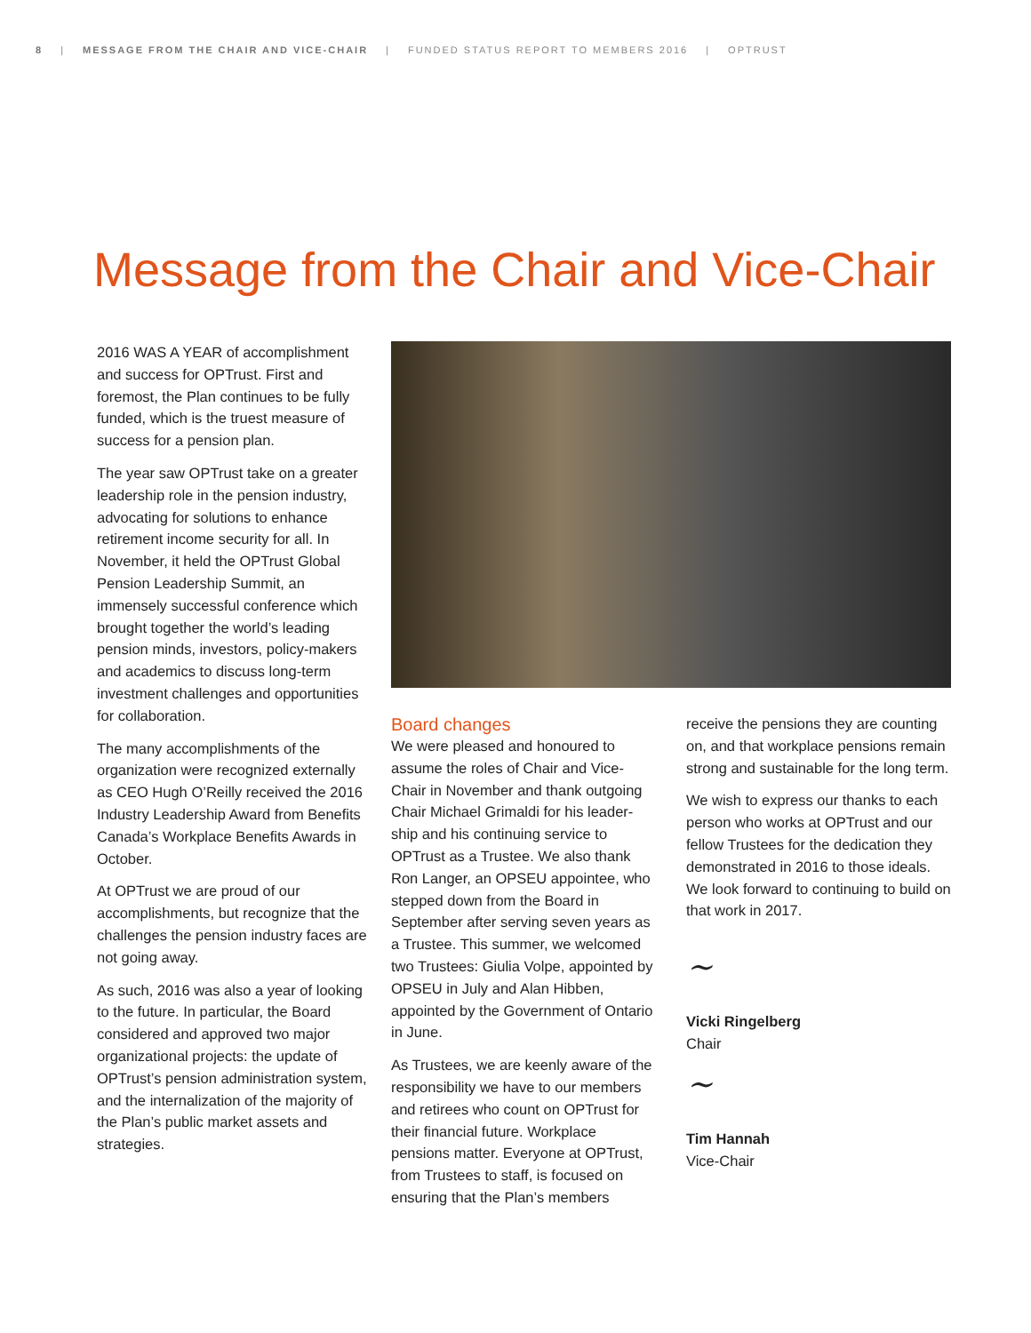8 | MESSAGE FROM THE CHAIR AND VICE-CHAIR | FUNDED STATUS REPORT TO MEMBERS 2016 | OPTRUST
Message from the Chair and Vice-Chair
2016 WAS A YEAR of accomplishment and success for OPTrust. First and foremost, the Plan continues to be fully funded, which is the truest measure of success for a pension plan.
The year saw OPTrust take on a greater leadership role in the pension industry, advocating for solutions to enhance retirement income security for all. In November, it held the OPTrust Global Pension Leadership Summit, an immensely successful conference which brought together the world’s leading pension minds, investors, policy-makers and academics to discuss long-term investment challenges and opportunities for collaboration.
The many accomplishments of the organization were recognized externally as CEO Hugh O’Reilly received the 2016 Industry Leadership Award from Benefits Canada’s Workplace Benefits Awards in October.
At OPTrust we are proud of our accomplishments, but recognize that the challenges the pension industry faces are not going away.
As such, 2016 was also a year of looking to the future. In particular, the Board considered and approved two major organizational projects: the update of OPTrust’s pension administration system, and the internalization of the majority of the Plan’s public market assets and strategies.
Board changes
We were pleased and honoured to assume the roles of Chair and Vice-Chair in November and thank outgoing Chair Michael Grimaldi for his leader-ship and his continuing service to OPTrust as a Trustee. We also thank Ron Langer, an OPSEU appointee, who stepped down from the Board in September after serving seven years as a Trustee. This summer, we welcomed two Trustees: Giulia Volpe, appointed by OPSEU in July and Alan Hibben, appointed by the Government of Ontario in June.
As Trustees, we are keenly aware of the responsibility we have to our members and retirees who count on OPTrust for their financial future. Workplace pensions matter. Everyone at OPTrust, from Trustees to staff, is focused on ensuring that the Plan’s members
receive the pensions they are counting on, and that workplace pensions remain strong and sustainable for the long term.
We wish to express our thanks to each person who works at OPTrust and our fellow Trustees for the dedication they demonstrated in 2016 to those ideals. We look forward to continuing to build on that work in 2017.
~
Vicki Ringelberg
Chair
~
Tim Hannah
Vice-Chair